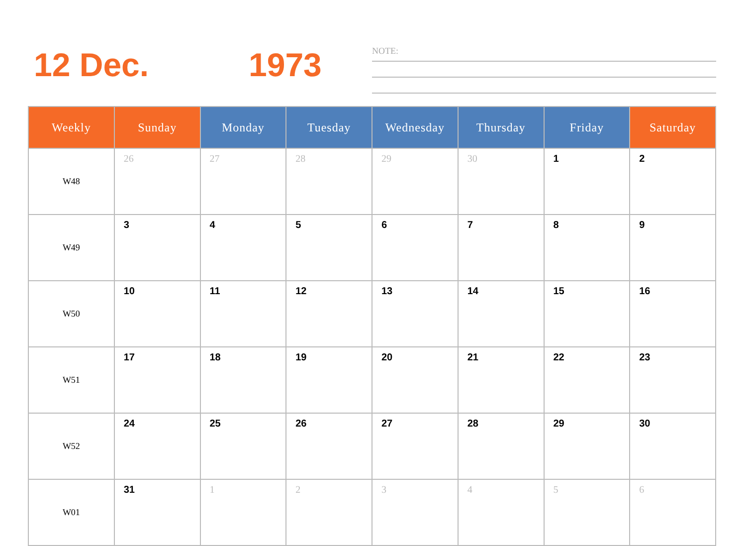12 Dec. 1973 NOTE:
| Weekly | Sunday | Monday | Tuesday | Wednesday | Thursday | Friday | Saturday |
| --- | --- | --- | --- | --- | --- | --- | --- |
| W48 | 26 | 27 | 28 | 29 | 30 | 1 | 2 |
| W49 | 3 | 4 | 5 | 6 | 7 | 8 | 9 |
| W50 | 10 | 11 | 12 | 13 | 14 | 15 | 16 |
| W51 | 17 | 18 | 19 | 20 | 21 | 22 | 23 |
| W52 | 24 | 25 | 26 | 27 | 28 | 29 | 30 |
| W01 | 31 | 1 | 2 | 3 | 4 | 5 | 6 |